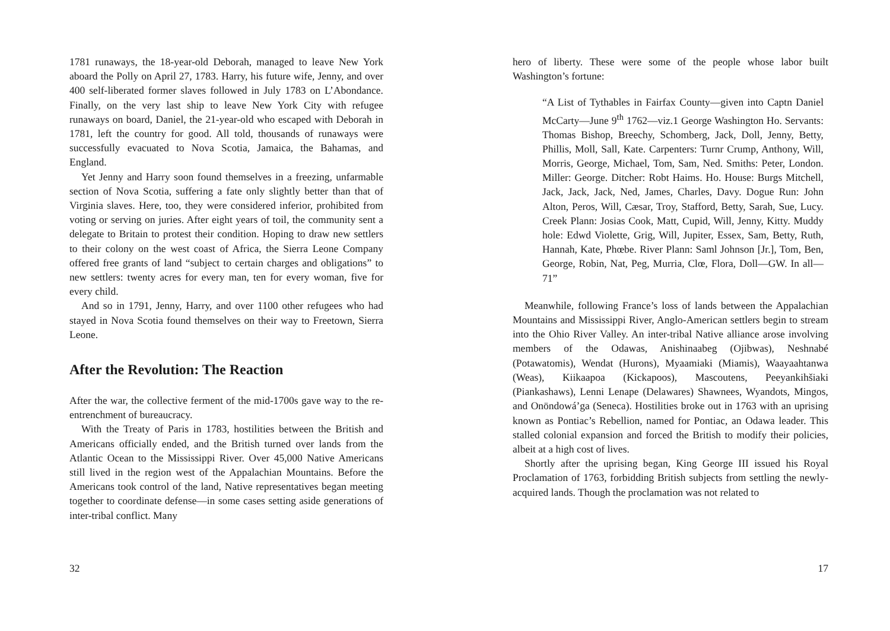1781 runaways, the 18-year-old Deborah, managed to leave New York aboard the Polly on April 27, 1783. Harry, his future wife, Jenny, and over 400 self-liberated former slaves followed in July 1783 on L’Abondance. Finally, on the very last ship to leave New York City with refugee runaways on board, Daniel, the 21-year-old who escaped with Deborah in 1781, left the country for good. All told, thousands of runaways were successfully evacuated to Nova Scotia, Jamaica, the Bahamas, and England.
Yet Jenny and Harry soon found themselves in a freezing, unfarmable section of Nova Scotia, suffering a fate only slightly better than that of Virginia slaves. Here, too, they were considered inferior, prohibited from voting or serving on juries. After eight years of toil, the community sent a delegate to Britain to protest their condition. Hoping to draw new settlers to their colony on the west coast of Africa, the Sierra Leone Company offered free grants of land “subject to certain charges and obligations” to new settlers: twenty acres for every man, ten for every woman, five for every child.
And so in 1791, Jenny, Harry, and over 1100 other refugees who had stayed in Nova Scotia found themselves on their way to Freetown, Sierra Leone.
After the Revolution: The Reaction
After the war, the collective ferment of the mid-1700s gave way to the re-entrenchment of bureaucracy.
With the Treaty of Paris in 1783, hostilities between the British and Americans officially ended, and the British turned over lands from the Atlantic Ocean to the Mississippi River. Over 45,000 Native Americans still lived in the region west of the Appalachian Mountains. Before the Americans took control of the land, Native representatives began meeting together to coordinate defense—in some cases setting aside generations of inter-tribal conflict. Many
32
hero of liberty. These were some of the people whose labor built Washington’s fortune:
“A List of Tythables in Fairfax County—given into Captn Daniel McCarty—June 9<sup>th</sup> 1762—viz.1 George Washington Ho. Servants: Thomas Bishop, Breechy, Schomberg, Jack, Doll, Jenny, Betty, Phillis, Moll, Sall, Kate. Carpenters: Turnr Crump, Anthony, Will, Morris, George, Michael, Tom, Sam, Ned. Smiths: Peter, London. Miller: George. Ditcher: Robt Haims. Ho. House: Burgs Mitchell, Jack, Jack, Jack, Ned, James, Charles, Davy. Dogue Run: John Alton, Peros, Will, Cæsar, Troy, Stafford, Betty, Sarah, Sue, Lucy. Creek Plann: Josias Cook, Matt, Cupid, Will, Jenny, Kitty. Muddy hole: Edwd Violette, Grig, Will, Jupiter, Essex, Sam, Betty, Ruth, Hannah, Kate, Phœbe. River Plann: Saml Johnson [Jr.], Tom, Ben, George, Robin, Nat, Peg, Murria, Clœ, Flora, Doll—GW. In all—71”
Meanwhile, following France’s loss of lands between the Appalachian Mountains and Mississippi River, Anglo-American settlers begin to stream into the Ohio River Valley. An inter-tribal Native alliance arose involving members of the Odawas, Anishinaabeg (Ojibwas), Neshnabé (Potawatomis), Wendat (Hurons), Myaamiaki (Miamis), Waayaahtanwa (Weas), Kiikaapoa (Kickapoos), Mascoutens, Peeyankihšiaki (Piankashaws), Lenni Lenape (Delawares) Shawnees, Wyandots, Mingos, and Onöndowá’ga (Seneca). Hostilities broke out in 1763 with an uprising known as Pontiac’s Rebellion, named for Pontiac, an Odawa leader. This stalled colonial expansion and forced the British to modify their policies, albeit at a high cost of lives.
Shortly after the uprising began, King George III issued his Royal Proclamation of 1763, forbidding British subjects from settling the newly-acquired lands. Though the proclamation was not related to
17